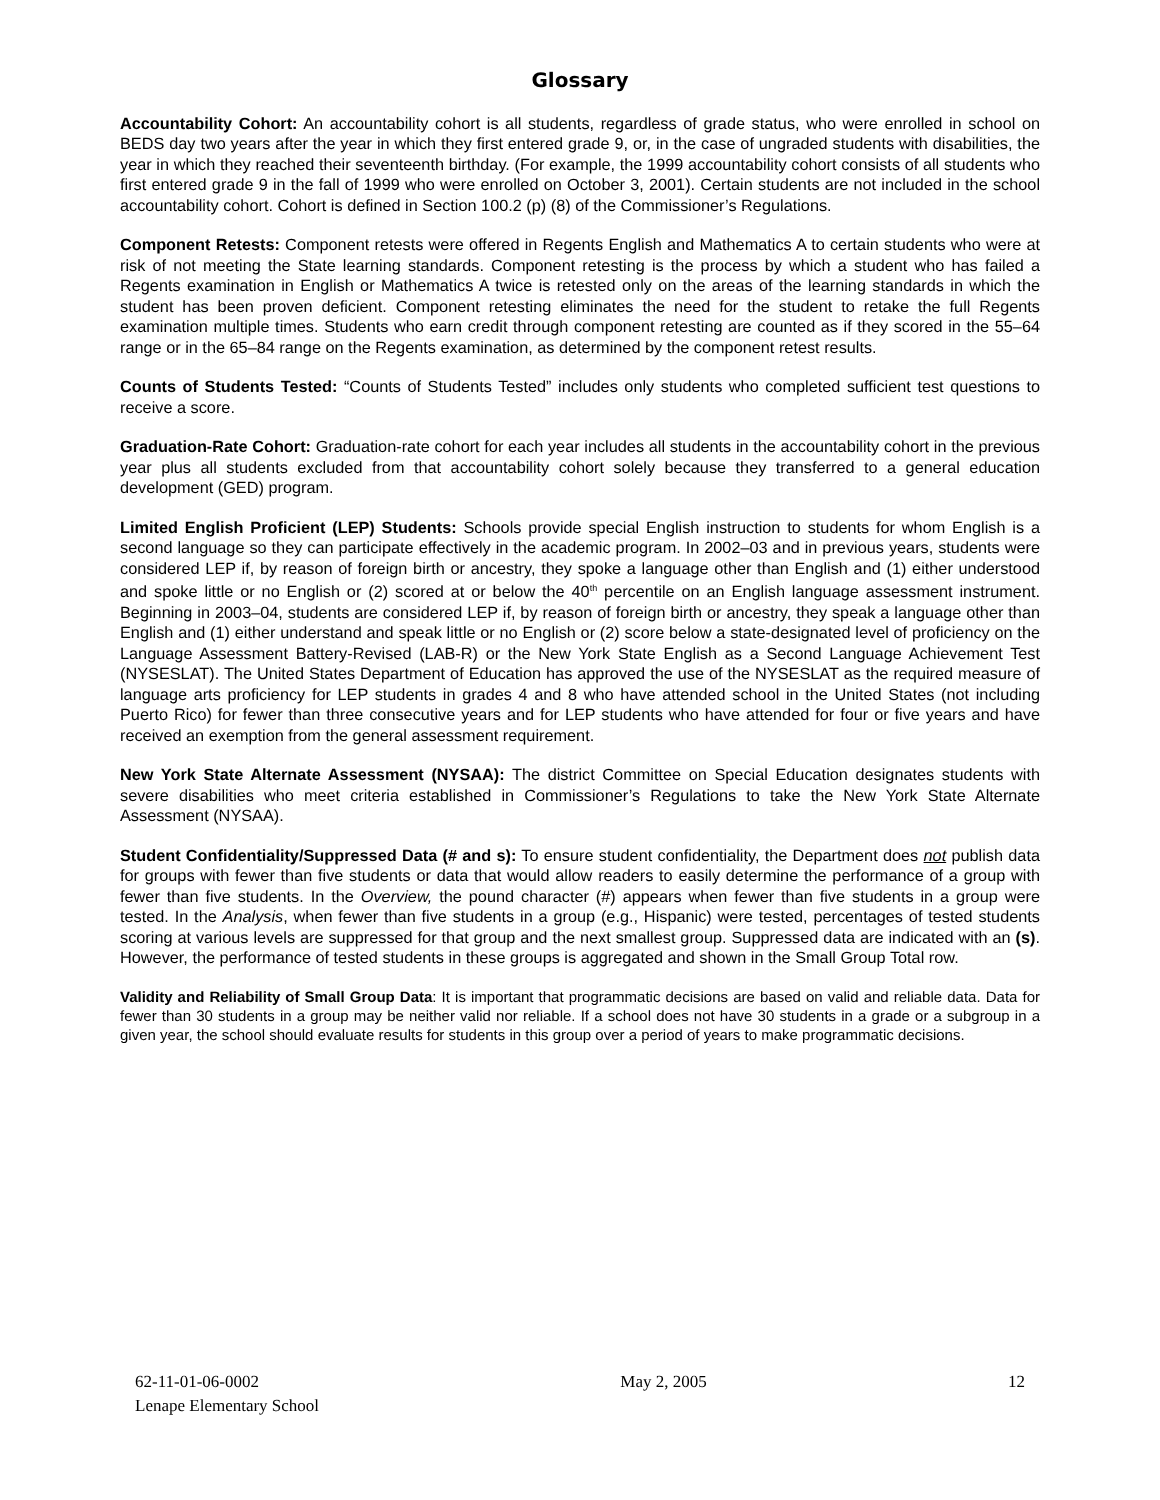Glossary
Accountability Cohort: An accountability cohort is all students, regardless of grade status, who were enrolled in school on BEDS day two years after the year in which they first entered grade 9, or, in the case of ungraded students with disabilities, the year in which they reached their seventeenth birthday. (For example, the 1999 accountability cohort consists of all students who first entered grade 9 in the fall of 1999 who were enrolled on October 3, 2001). Certain students are not included in the school accountability cohort. Cohort is defined in Section 100.2 (p) (8) of the Commissioner’s Regulations.
Component Retests: Component retests were offered in Regents English and Mathematics A to certain students who were at risk of not meeting the State learning standards. Component retesting is the process by which a student who has failed a Regents examination in English or Mathematics A twice is retested only on the areas of the learning standards in which the student has been proven deficient. Component retesting eliminates the need for the student to retake the full Regents examination multiple times. Students who earn credit through component retesting are counted as if they scored in the 55–64 range or in the 65–84 range on the Regents examination, as determined by the component retest results.
Counts of Students Tested: “Counts of Students Tested” includes only students who completed sufficient test questions to receive a score.
Graduation-Rate Cohort: Graduation-rate cohort for each year includes all students in the accountability cohort in the previous year plus all students excluded from that accountability cohort solely because they transferred to a general education development (GED) program.
Limited English Proficient (LEP) Students: Schools provide special English instruction to students for whom English is a second language so they can participate effectively in the academic program. In 2002–03 and in previous years, students were considered LEP if, by reason of foreign birth or ancestry, they spoke a language other than English and (1) either understood and spoke little or no English or (2) scored at or below the 40<sup>th</sup> percentile on an English language assessment instrument. Beginning in 2003–04, students are considered LEP if, by reason of foreign birth or ancestry, they speak a language other than English and (1) either understand and speak little or no English or (2) score below a state-designated level of proficiency on the Language Assessment Battery-Revised (LAB-R) or the New York State English as a Second Language Achievement Test (NYSESLAT). The United States Department of Education has approved the use of the NYSESLAT as the required measure of language arts proficiency for LEP students in grades 4 and 8 who have attended school in the United States (not including Puerto Rico) for fewer than three consecutive years and for LEP students who have attended for four or five years and have received an exemption from the general assessment requirement.
New York State Alternate Assessment (NYSAA): The district Committee on Special Education designates students with severe disabilities who meet criteria established in Commissioner’s Regulations to take the New York State Alternate Assessment (NYSAA).
Student Confidentiality/Suppressed Data (# and s): To ensure student confidentiality, the Department does not publish data for groups with fewer than five students or data that would allow readers to easily determine the performance of a group with fewer than five students. In the Overview, the pound character (#) appears when fewer than five students in a group were tested. In the Analysis, when fewer than five students in a group (e.g., Hispanic) were tested, percentages of tested students scoring at various levels are suppressed for that group and the next smallest group. Suppressed data are indicated with an (s). However, the performance of tested students in these groups is aggregated and shown in the Small Group Total row.
Validity and Reliability of Small Group Data: It is important that programmatic decisions are based on valid and reliable data. Data for fewer than 30 students in a group may be neither valid nor reliable. If a school does not have 30 students in a grade or a subgroup in a given year, the school should evaluate results for students in this group over a period of years to make programmatic decisions.
62-11-01-06-0002
Lenape Elementary School
May 2, 2005 12